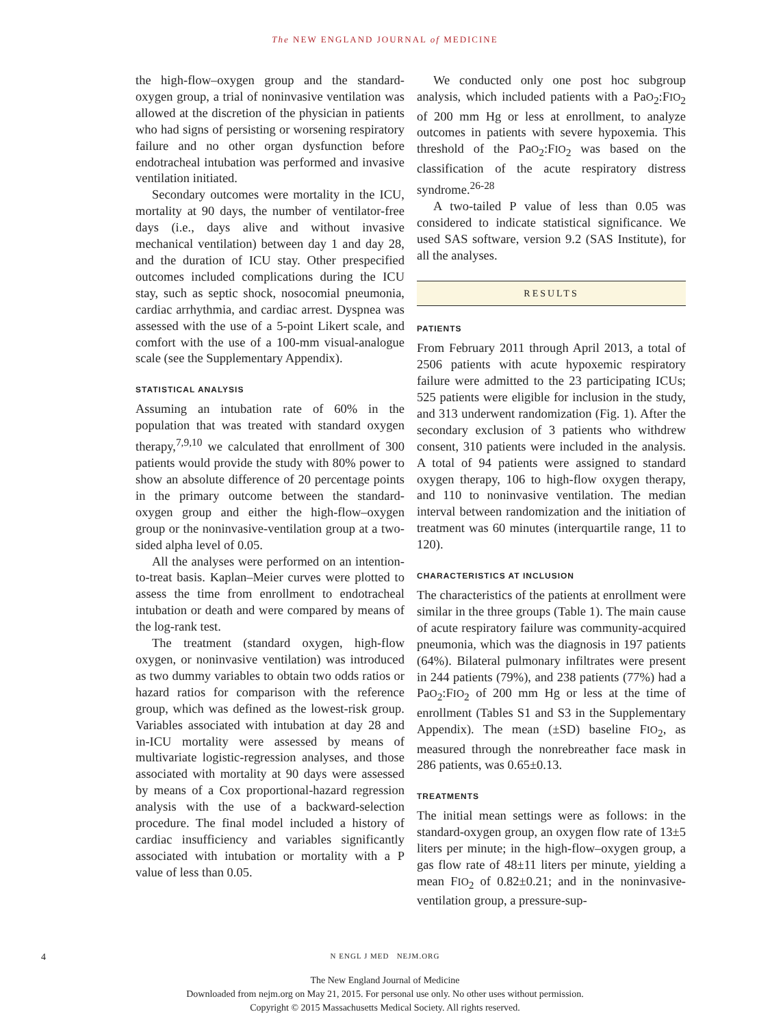The NEW ENGLAND JOURNAL of MEDICINE
the high-flow–oxygen group and the standard-oxygen group, a trial of noninvasive ventilation was allowed at the discretion of the physician in patients who had signs of persisting or worsening respiratory failure and no other organ dysfunction before endotracheal intubation was performed and invasive ventilation initiated.
Secondary outcomes were mortality in the ICU, mortality at 90 days, the number of ventilator-free days (i.e., days alive and without invasive mechanical ventilation) between day 1 and day 28, and the duration of ICU stay. Other prespecified outcomes included complications during the ICU stay, such as septic shock, nosocomial pneumonia, cardiac arrhythmia, and cardiac arrest. Dyspnea was assessed with the use of a 5-point Likert scale, and comfort with the use of a 100-mm visual-analogue scale (see the Supplementary Appendix).
STATISTICAL ANALYSIS
Assuming an intubation rate of 60% in the population that was treated with standard oxygen therapy,<sup>7,9,10</sup> we calculated that enrollment of 300 patients would provide the study with 80% power to show an absolute difference of 20 percentage points in the primary outcome between the standard-oxygen group and either the high-flow–oxygen group or the noninvasive-ventilation group at a two-sided alpha level of 0.05.
All the analyses were performed on an intention-to-treat basis. Kaplan–Meier curves were plotted to assess the time from enrollment to endotracheal intubation or death and were compared by means of the log-rank test.
The treatment (standard oxygen, high-flow oxygen, or noninvasive ventilation) was introduced as two dummy variables to obtain two odds ratios or hazard ratios for comparison with the reference group, which was defined as the lowest-risk group. Variables associated with intubation at day 28 and in-ICU mortality were assessed by means of multivariate logistic-regression analyses, and those associated with mortality at 90 days were assessed by means of a Cox proportional-hazard regression analysis with the use of a backward-selection procedure. The final model included a history of cardiac insufficiency and variables significantly associated with intubation or mortality with a P value of less than 0.05.
We conducted only one post hoc subgroup analysis, which included patients with a PaO<sub>2</sub>:FIO<sub>2</sub> of 200 mm Hg or less at enrollment, to analyze outcomes in patients with severe hypoxemia. This threshold of the PaO<sub>2</sub>:FIO<sub>2</sub> was based on the classification of the acute respiratory distress syndrome.<sup>26-28</sup>
A two-tailed P value of less than 0.05 was considered to indicate statistical significance. We used SAS software, version 9.2 (SAS Institute), for all the analyses.
RESULTS
PATIENTS
From February 2011 through April 2013, a total of 2506 patients with acute hypoxemic respiratory failure were admitted to the 23 participating ICUs; 525 patients were eligible for inclusion in the study, and 313 underwent randomization (Fig. 1). After the secondary exclusion of 3 patients who withdrew consent, 310 patients were included in the analysis. A total of 94 patients were assigned to standard oxygen therapy, 106 to high-flow oxygen therapy, and 110 to noninvasive ventilation. The median interval between randomization and the initiation of treatment was 60 minutes (interquartile range, 11 to 120).
CHARACTERISTICS AT INCLUSION
The characteristics of the patients at enrollment were similar in the three groups (Table 1). The main cause of acute respiratory failure was community-acquired pneumonia, which was the diagnosis in 197 patients (64%). Bilateral pulmonary infiltrates were present in 244 patients (79%), and 238 patients (77%) had a PaO<sub>2</sub>:FIO<sub>2</sub> of 200 mm Hg or less at the time of enrollment (Tables S1 and S3 in the Supplementary Appendix). The mean (±SD) baseline FIO<sub>2</sub>, as measured through the nonrebreather face mask in 286 patients, was 0.65±0.13.
TREATMENTS
The initial mean settings were as follows: in the standard-oxygen group, an oxygen flow rate of 13±5 liters per minute; in the high-flow–oxygen group, a gas flow rate of 48±11 liters per minute, yielding a mean FIO<sub>2</sub> of 0.82±0.21; and in the noninvasive-ventilation group, a pressure-sup-
4 N ENGL J MED NEJM.ORG
The New England Journal of Medicine
Downloaded from nejm.org on May 21, 2015. For personal use only. No other uses without permission.
Copyright © 2015 Massachusetts Medical Society. All rights reserved.